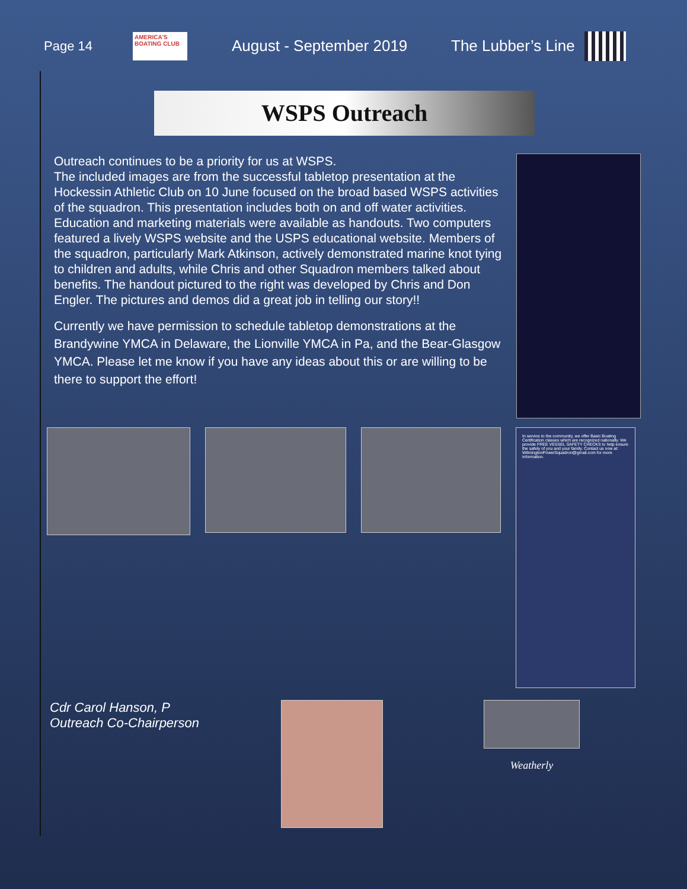Page 14
AMERICA'S BOATING CLUB
August - September 2019 The Lubber’s Line
WSPS Outreach
Outreach continues to be a priority for us at WSPS.
The included images are from the successful tabletop presentation at the Hockessin Athletic Club on 10 June focused on the broad based WSPS activities of the squadron. This presentation includes both on and off water activities. Education and marketing materials were available as handouts. Two computers featured a lively WSPS website and the USPS educational website. Members of the squadron, particularly Mark Atkinson, actively demonstrated marine knot tying to children and adults, while Chris and other Squadron members talked about benefits. The handout pictured to the right was developed by Chris and Don Engler. The pictures and demos did a great job in telling our story!!
Currently we have permission to schedule tabletop demonstrations at the Brandywine YMCA in Delaware, the Lionville YMCA in Pa, and the Bear-Glasgow YMCA. Please let me know if you have any ideas about this or are willing to be there to support the effort!
In service to the community, we offer Basic Boating Certification classes which are recognized nationally. We provide FREE VESSEL SAFETY CHECKS to help ensure the safety of you and your family. Contact us now at: WilmingtonPowerSquadron@gmail.com for more information.
Cdr Carol Hanson, P
Outreach Co-Chairperson
Weatherly